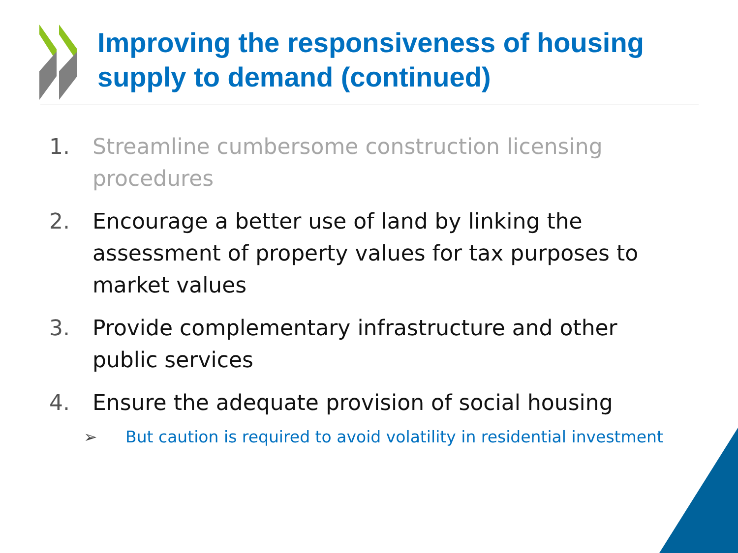Improving the responsiveness of housing supply to demand (continued)
1. Streamline cumbersome construction licensing procedures
2. Encourage a better use of land by linking the assessment of property values for tax purposes to market values
3. Provide complementary infrastructure and other public services
4. Ensure the adequate provision of social housing
➢ But caution is required to avoid volatility in residential investment